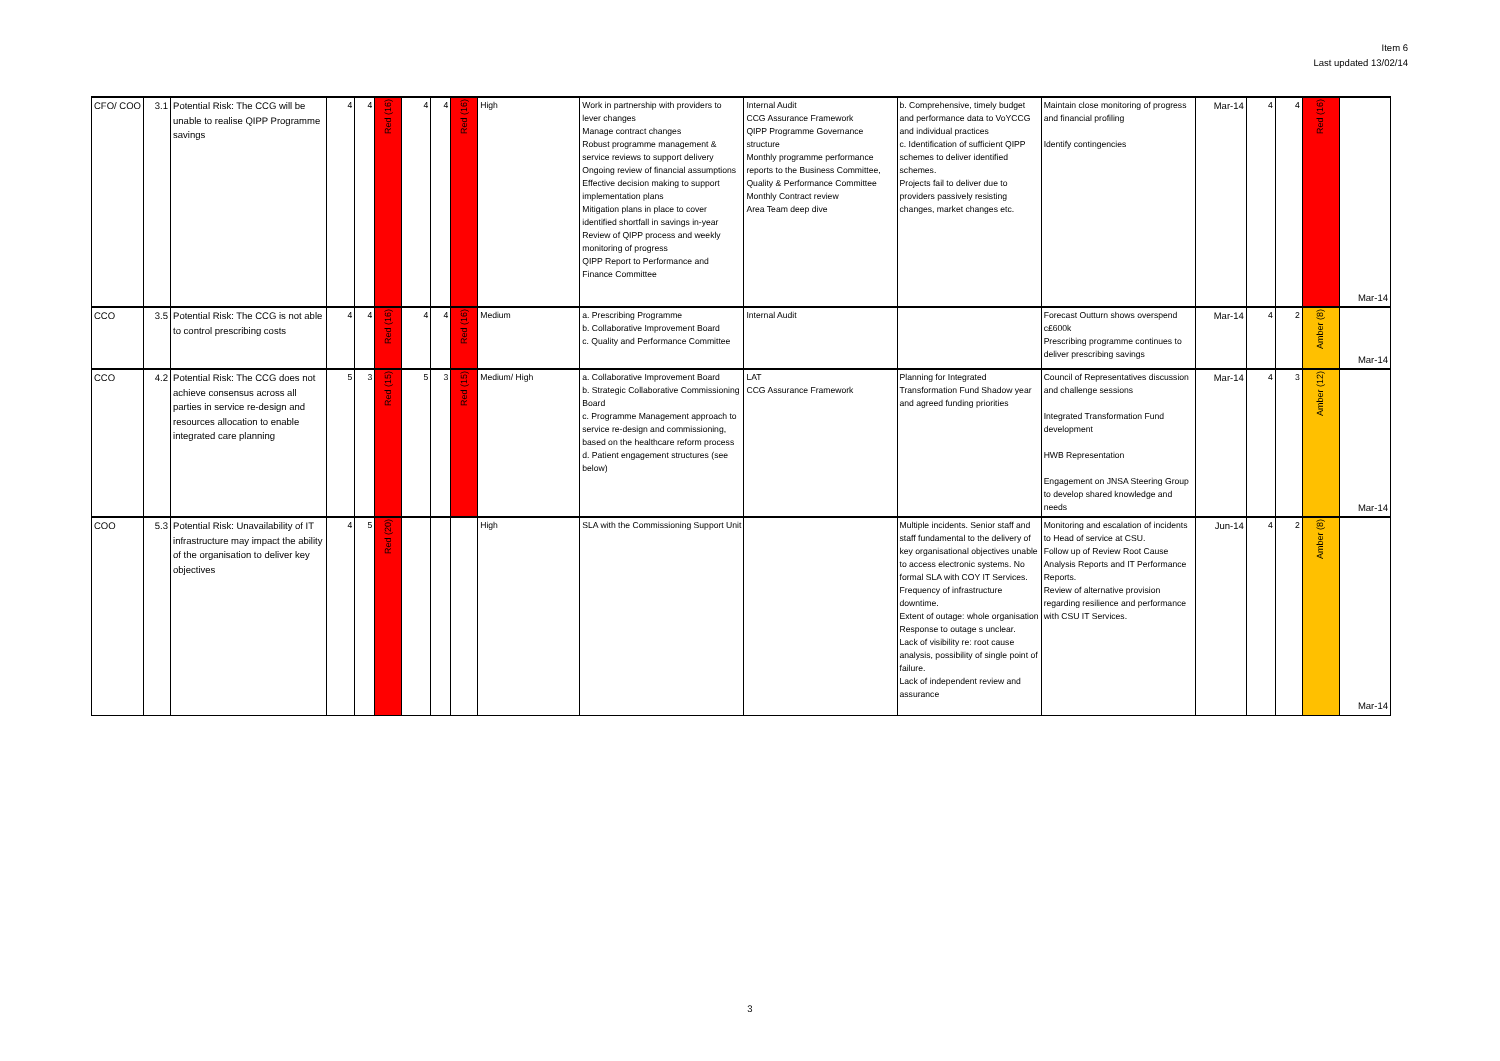Item 6
Last updated 13/02/14
| CFO/ COO | 3.1 | Potential Risk: The CCG will be unable to realise QIPP Programme savings | 4 | 4 | Red (16) | 4 | 4 | Red (16) | High | Work in partnership with providers to lever changes Manage contract changes Robust programme management & service reviews to support delivery Ongoing review of financial assumptions Effective decision making to support implementation plans Mitigation plans in place to cover identified shortfall in savings in-year Review of QIPP process and weekly monitoring of progress QIPP Report to Performance and Finance Committee | Internal Audit CCG Assurance Framework QIPP Programme Governance structure Monthly programme performance reports to the Business Committee, Quality & Performance Committee Monthly Contract review Area Team deep dive | b. Comprehensive, timely budget and performance data to VoYCCG and individual practices c. Identification of sufficient QIPP schemes to deliver identified schemes. Projects fail to deliver due to providers passively resisting changes, market changes etc. | Maintain close monitoring of progress and financial profiling Identify contingencies | Mar-14 | 4 | 4 | Red (16) | Mar-14 |
| CCO | 3.5 | Potential Risk: The CCG is not able to control prescribing costs | 4 | 4 | Red (16) | 4 | 4 | Red (16) | Medium | a. Prescribing Programme b. Collaborative Improvement Board c. Quality and Performance Committee | Internal Audit | | Forecast Outturn shows overspend c£600k Prescribing programme continues to deliver prescribing savings | Mar-14 | 4 | 2 | Amber (8) | Mar-14 |
| CCO | 4.2 | Potential Risk: The CCG does not achieve consensus across all parties in service re-design and resources allocation to enable integrated care planning | 5 | 3 | Red (15) | 5 | 3 | Red (15) | Medium/ High | a. Collaborative Improvement Board b. Strategic Collaborative Commissioning Board c. Programme Management approach to service re-design and commissioning, based on the healthcare reform process d. Patient engagement structures (see below) | LAT CCG Assurance Framework | Planning for Integrated Transformation Fund Shadow year and agreed funding priorities | Council of Representatives discussion and challenge sessions Integrated Transformation Fund development HWB Representation Engagement on JNSA Steering Group to develop shared knowledge and needs | Mar-14 | 4 | 3 | Amber (12) | Mar-14 |
| COO | 5.3 | Potential Risk: Unavailability of IT infrastructure may impact the ability of the organisation to deliver key objectives | 4 | 5 | Red (20) | | | | High | SLA with the Commissioning Support Unit | | Multiple incidents. Senior staff and staff fundamental to the delivery of key organisational objectives unable to access electronic systems. No formal SLA with COY IT Services. Frequency of infrastructure downtime. Extent of outage: whole organisation Response to outage s unclear. Lack of visibility re: root cause analysis, possibility of single point of failure. Lack of independent review and assurance | Monitoring and escalation of incidents to Head of service at CSU. Follow up of Review Root Cause Analysis Reports and IT Performance Reports. Review of alternative provision regarding resilience and performance with CSU IT Services. | Jun-14 | 4 | 2 | Amber (8) | Mar-14 |
3